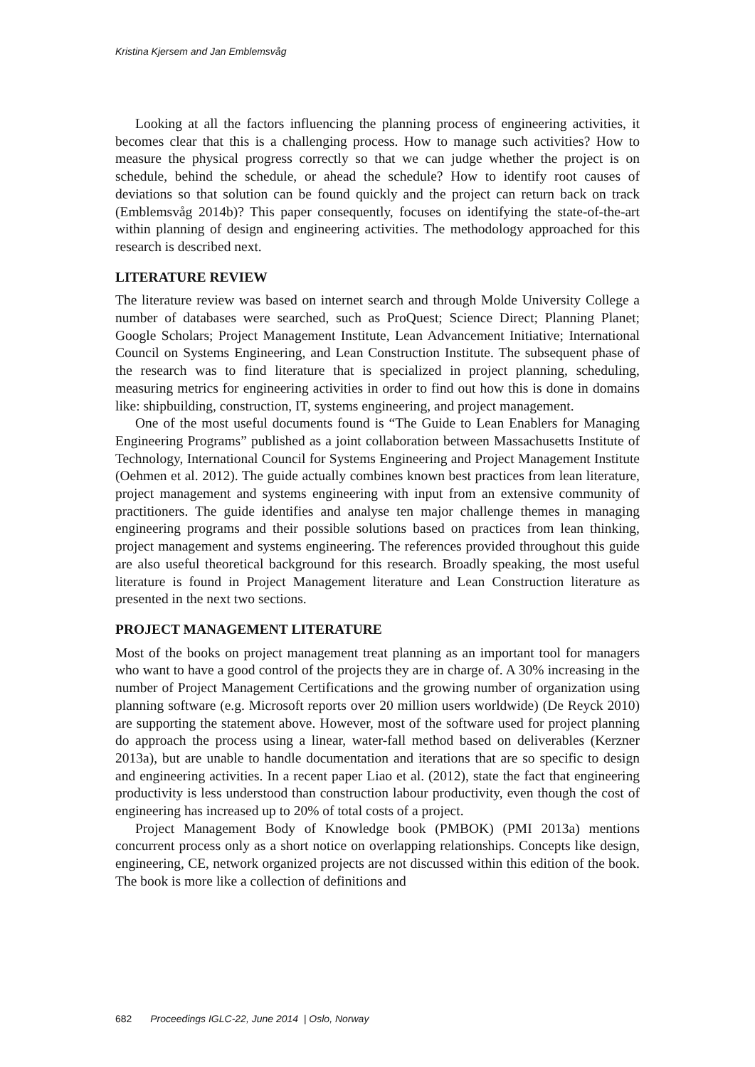Kristina Kjersem and Jan Emblemsvåg
Looking at all the factors influencing the planning process of engineering activities, it becomes clear that this is a challenging process. How to manage such activities? How to measure the physical progress correctly so that we can judge whether the project is on schedule, behind the schedule, or ahead the schedule? How to identify root causes of deviations so that solution can be found quickly and the project can return back on track (Emblemsvåg 2014b)? This paper consequently, focuses on identifying the state-of-the-art within planning of design and engineering activities. The methodology approached for this research is described next.
LITERATURE REVIEW
The literature review was based on internet search and through Molde University College a number of databases were searched, such as ProQuest; Science Direct; Planning Planet; Google Scholars; Project Management Institute, Lean Advancement Initiative; International Council on Systems Engineering, and Lean Construction Institute. The subsequent phase of the research was to find literature that is specialized in project planning, scheduling, measuring metrics for engineering activities in order to find out how this is done in domains like: shipbuilding, construction, IT, systems engineering, and project management.
One of the most useful documents found is “The Guide to Lean Enablers for Managing Engineering Programs” published as a joint collaboration between Massachusetts Institute of Technology, International Council for Systems Engineering and Project Management Institute (Oehmen et al. 2012). The guide actually combines known best practices from lean literature, project management and systems engineering with input from an extensive community of practitioners. The guide identifies and analyse ten major challenge themes in managing engineering programs and their possible solutions based on practices from lean thinking, project management and systems engineering. The references provided throughout this guide are also useful theoretical background for this research. Broadly speaking, the most useful literature is found in Project Management literature and Lean Construction literature as presented in the next two sections.
PROJECT MANAGEMENT LITERATURE
Most of the books on project management treat planning as an important tool for managers who want to have a good control of the projects they are in charge of. A 30% increasing in the number of Project Management Certifications and the growing number of organization using planning software (e.g. Microsoft reports over 20 million users worldwide) (De Reyck 2010) are supporting the statement above. However, most of the software used for project planning do approach the process using a linear, water-fall method based on deliverables (Kerzner 2013a), but are unable to handle documentation and iterations that are so specific to design and engineering activities. In a recent paper Liao et al. (2012), state the fact that engineering productivity is less understood than construction labour productivity, even though the cost of engineering has increased up to 20% of total costs of a project.
Project Management Body of Knowledge book (PMBOK) (PMI 2013a) mentions concurrent process only as a short notice on overlapping relationships. Concepts like design, engineering, CE, network organized projects are not discussed within this edition of the book. The book is more like a collection of definitions and
682 Proceedings IGLC-22, June 2014 | Oslo, Norway